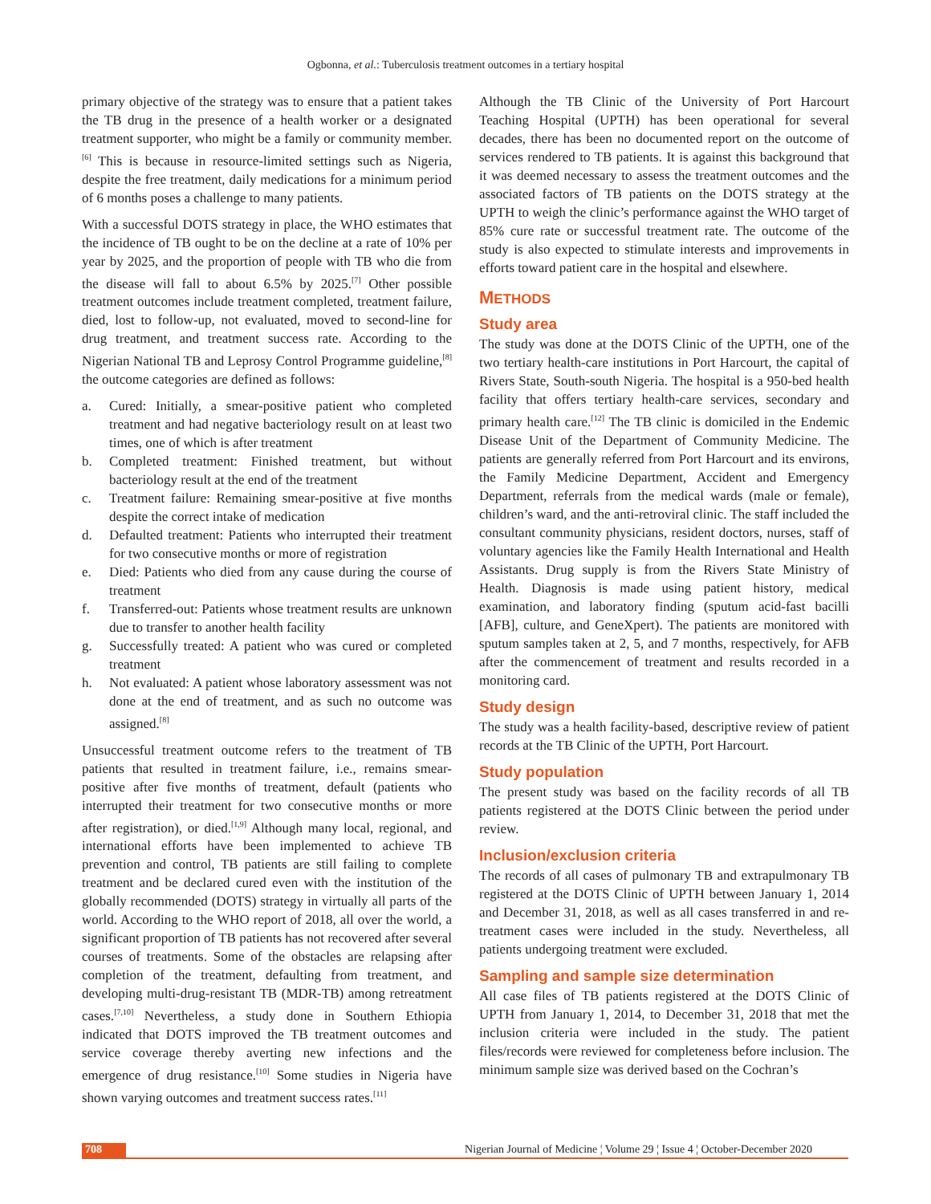Ogbonna, et al.: Tuberculosis treatment outcomes in a tertiary hospital
primary objective of the strategy was to ensure that a patient takes the TB drug in the presence of a health worker or a designated treatment supporter, who might be a family or community member.<sup>[6]</sup> This is because in resource-limited settings such as Nigeria, despite the free treatment, daily medications for a minimum period of 6 months poses a challenge to many patients.
With a successful DOTS strategy in place, the WHO estimates that the incidence of TB ought to be on the decline at a rate of 10% per year by 2025, and the proportion of people with TB who die from the disease will fall to about 6.5% by 2025.<sup>[7]</sup> Other possible treatment outcomes include treatment completed, treatment failure, died, lost to follow-up, not evaluated, moved to second-line for drug treatment, and treatment success rate. According to the Nigerian National TB and Leprosy Control Programme guideline,<sup>[8]</sup> the outcome categories are defined as follows:
a. Cured: Initially, a smear-positive patient who completed treatment and had negative bacteriology result on at least two times, one of which is after treatment
b. Completed treatment: Finished treatment, but without bacteriology result at the end of the treatment
c. Treatment failure: Remaining smear-positive at five months despite the correct intake of medication
d. Defaulted treatment: Patients who interrupted their treatment for two consecutive months or more of registration
e. Died: Patients who died from any cause during the course of treatment
f. Transferred-out: Patients whose treatment results are unknown due to transfer to another health facility
g. Successfully treated: A patient who was cured or completed treatment
h. Not evaluated: A patient whose laboratory assessment was not done at the end of treatment, and as such no outcome was assigned.<sup>[8]</sup>
Unsuccessful treatment outcome refers to the treatment of TB patients that resulted in treatment failure, i.e., remains smear-positive after five months of treatment, default (patients who interrupted their treatment for two consecutive months or more after registration), or died.<sup>[1,9]</sup> Although many local, regional, and international efforts have been implemented to achieve TB prevention and control, TB patients are still failing to complete treatment and be declared cured even with the institution of the globally recommended (DOTS) strategy in virtually all parts of the world. According to the WHO report of 2018, all over the world, a significant proportion of TB patients has not recovered after several courses of treatments. Some of the obstacles are relapsing after completion of the treatment, defaulting from treatment, and developing multi-drug-resistant TB (MDR-TB) among retreatment cases.<sup>[7,10]</sup> Nevertheless, a study done in Southern Ethiopia indicated that DOTS improved the TB treatment outcomes and service coverage thereby averting new infections and the emergence of drug resistance.<sup>[10]</sup> Some studies in Nigeria have shown varying outcomes and treatment success rates.<sup>[11]</sup>
Although the TB Clinic of the University of Port Harcourt Teaching Hospital (UPTH) has been operational for several decades, there has been no documented report on the outcome of services rendered to TB patients. It is against this background that it was deemed necessary to assess the treatment outcomes and the associated factors of TB patients on the DOTS strategy at the UPTH to weigh the clinic’s performance against the WHO target of 85% cure rate or successful treatment rate. The outcome of the study is also expected to stimulate interests and improvements in efforts toward patient care in the hospital and elsewhere.
METHODS
Study area
The study was done at the DOTS Clinic of the UPTH, one of the two tertiary health-care institutions in Port Harcourt, the capital of Rivers State, South-south Nigeria. The hospital is a 950-bed health facility that offers tertiary health-care services, secondary and primary health care.<sup>[12]</sup> The TB clinic is domiciled in the Endemic Disease Unit of the Department of Community Medicine. The patients are generally referred from Port Harcourt and its environs, the Family Medicine Department, Accident and Emergency Department, referrals from the medical wards (male or female), children’s ward, and the anti-retroviral clinic. The staff included the consultant community physicians, resident doctors, nurses, staff of voluntary agencies like the Family Health International and Health Assistants. Drug supply is from the Rivers State Ministry of Health. Diagnosis is made using patient history, medical examination, and laboratory finding (sputum acid-fast bacilli [AFB], culture, and GeneXpert). The patients are monitored with sputum samples taken at 2, 5, and 7 months, respectively, for AFB after the commencement of treatment and results recorded in a monitoring card.
Study design
The study was a health facility-based, descriptive review of patient records at the TB Clinic of the UPTH, Port Harcourt.
Study population
The present study was based on the facility records of all TB patients registered at the DOTS Clinic between the period under review.
Inclusion/exclusion criteria
The records of all cases of pulmonary TB and extrapulmonary TB registered at the DOTS Clinic of UPTH between January 1, 2014 and December 31, 2018, as well as all cases transferred in and re-treatment cases were included in the study. Nevertheless, all patients undergoing treatment were excluded.
Sampling and sample size determination
All case files of TB patients registered at the DOTS Clinic of UPTH from January 1, 2014, to December 31, 2018 that met the inclusion criteria were included in the study. The patient files/records were reviewed for completeness before inclusion. The minimum sample size was derived based on the Cochran’s
708 Nigerian Journal of Medicine ¦ Volume 29 ¦ Issue 4 ¦ October-December 2020